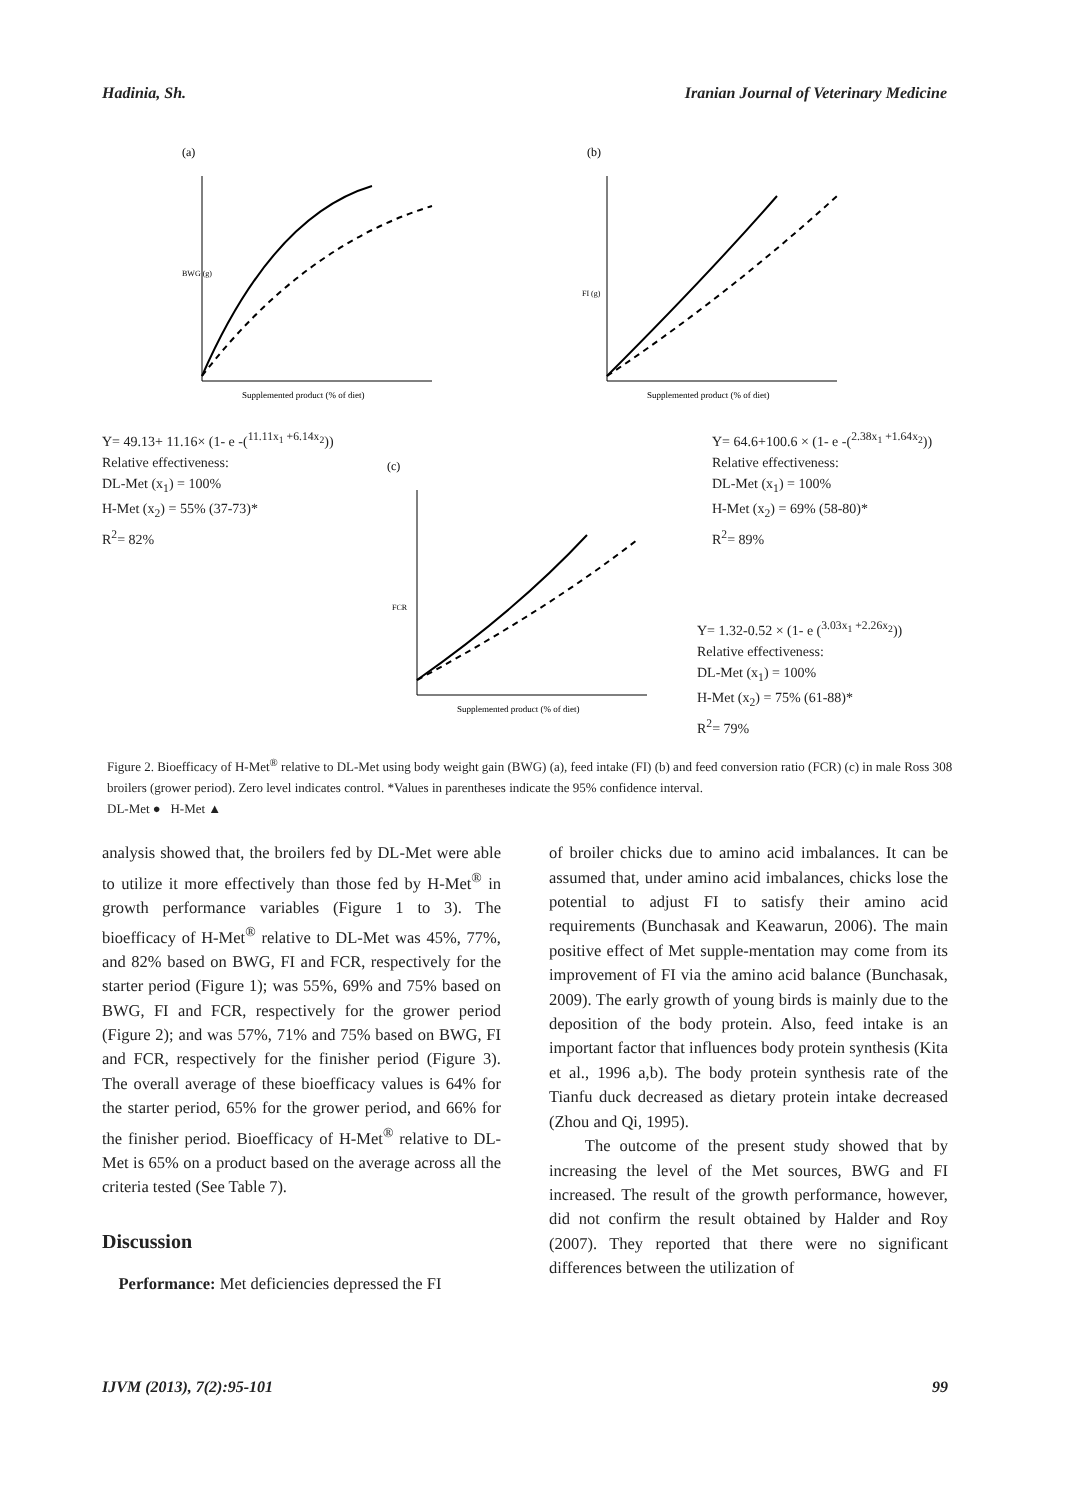Hadinia, Sh. Iranian Journal of Veterinary Medicine
(a)
Supplemented product (% of diet)
BWG (g)
(b)
Supplemented product (% of diet)
FI (g)
Y= 49.13+ 11.16× (1- e -(<sup>11.11x<sub>1</sub> +6.14x<sub>2</sub></sup>))
Relative effectiveness:
DL-Met (x<sub>1</sub>) = 100%
H-Met (x<sub>2</sub>) = 55% (37-73)*
R<sup>2</sup>= 82%
Y= 64.6+100.6 × (1- e -(<sup>2.38x<sub>1</sub> +1.64x<sub>2</sub></sup>))
Relative effectiveness:
DL-Met (x<sub>1</sub>) = 100%
H-Met (x<sub>2</sub>) = 69% (58-80)*
R<sup>2</sup>= 89%
(c)
Supplemented product (% of diet)
FCR
Y= 1.32-0.52 × (1- e (<sup>3.03x<sub>1</sub> +2.26x<sub>2</sub></sup>))
Relative effectiveness:
DL-Met (x<sub>1</sub>) = 100%
H-Met (x<sub>2</sub>) = 75% (61-88)*
R<sup>2</sup>= 79%
Figure 2. Bioefficacy of H-Met<sup>®</sup> relative to DL-Met using body weight gain (BWG) (a), feed intake (FI) (b) and feed conversion ratio (FCR) (c) in male Ross 308 broilers (grower period). Zero level indicates control. *Values in parentheses indicate the 95% confidence interval.
DL-Met ● H-Met ▲
analysis showed that, the broilers fed by DL-Met were able to utilize it more effectively than those fed by H-Met<sup>®</sup> in growth performance variables (Figure 1 to 3). The bioefficacy of H-Met<sup>®</sup> relative to DL-Met was 45%, 77%, and 82% based on BWG, FI and FCR, respectively for the starter period (Figure 1); was 55%, 69% and 75% based on BWG, FI and FCR, respectively for the grower period (Figure 2); and was 57%, 71% and 75% based on BWG, FI and FCR, respectively for the finisher period (Figure 3). The overall average of these bioefficacy values is 64% for the starter period, 65% for the grower period, and 66% for the finisher period. Bioefficacy of H-Met<sup>®</sup> relative to DL-Met is 65% on a product based on the average across all the criteria tested (See Table 7).
Discussion
Performance: Met deficiencies depressed the FI
of broiler chicks due to amino acid imbalances. It can be assumed that, under amino acid imbalances, chicks lose the potential to adjust FI to satisfy their amino acid requirements (Bunchasak and Keawarun, 2006). The main positive effect of Met supple-mentation may come from its improvement of FI via the amino acid balance (Bunchasak, 2009). The early growth of young birds is mainly due to the deposition of the body protein. Also, feed intake is an important factor that influences body protein synthesis (Kita et al., 1996 a,b). The body protein synthesis rate of the Tianfu duck decreased as dietary protein intake decreased (Zhou and Qi, 1995).
The outcome of the present study showed that by increasing the level of the Met sources, BWG and FI increased. The result of the growth performance, however, did not confirm the result obtained by Halder and Roy (2007). They reported that there were no significant differences between the utilization of
IJVM (2013), 7(2):95-101 99